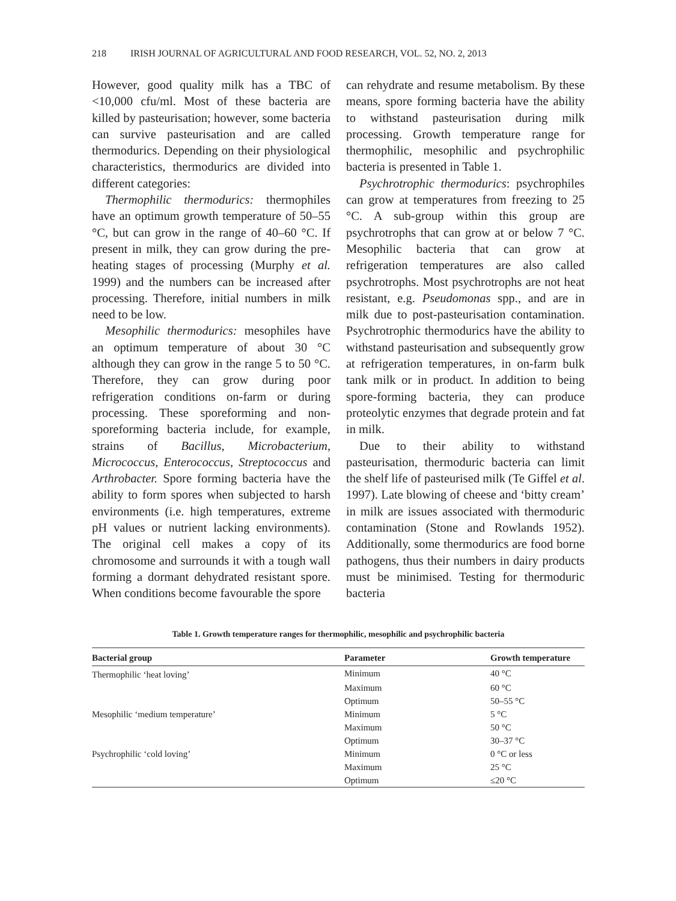218 IRISH JOURNAL OF AGRICULTURAL AND FOOD RESEARCH, VOL. 52, NO. 2, 2013
However, good quality milk has a TBC of <10,000 cfu/ml. Most of these bacteria are killed by pasteurisation; however, some bacteria can survive pasteurisation and are called thermodurics. Depending on their physiological characteristics, thermodurics are divided into different categories:
Thermophilic thermodurics: thermophiles have an optimum growth temperature of 50–55 °C, but can grow in the range of 40–60 °C. If present in milk, they can grow during the pre-heating stages of processing (Murphy et al. 1999) and the numbers can be increased after processing. Therefore, initial numbers in milk need to be low.
Mesophilic thermodurics: mesophiles have an optimum temperature of about 30 °C although they can grow in the range 5 to 50 °C. Therefore, they can grow during poor refrigeration conditions on-farm or during processing. These sporeforming and non-sporeforming bacteria include, for example, strains of Bacillus, Microbacterium, Micrococcus, Enterococcus, Streptococcus and Arthrobacter. Spore forming bacteria have the ability to form spores when subjected to harsh environments (i.e. high temperatures, extreme pH values or nutrient lacking environments). The original cell makes a copy of its chromosome and surrounds it with a tough wall forming a dormant dehydrated resistant spore. When conditions become favourable the spore
can rehydrate and resume metabolism. By these means, spore forming bacteria have the ability to withstand pasteurisation during milk processing. Growth temperature range for thermophilic, mesophilic and psychrophilic bacteria is presented in Table 1.
Psychrotrophic thermodurics: psychrophiles can grow at temperatures from freezing to 25 °C. A sub-group within this group are psychrotrophs that can grow at or below 7 °C. Mesophilic bacteria that can grow at refrigeration temperatures are also called psychrotrophs. Most psychrotrophs are not heat resistant, e.g. Pseudomonas spp., and are in milk due to post-pasteurisation contamination. Psychrotrophic thermodurics have the ability to withstand pasteurisation and subsequently grow at refrigeration temperatures, in on-farm bulk tank milk or in product. In addition to being spore-forming bacteria, they can produce proteolytic enzymes that degrade protein and fat in milk.
Due to their ability to withstand pasteurisation, thermoduric bacteria can limit the shelf life of pasteurised milk (Te Giffel et al. 1997). Late blowing of cheese and ‘bitty cream’ in milk are issues associated with thermoduric contamination (Stone and Rowlands 1952). Additionally, some thermodurics are food borne pathogens, thus their numbers in dairy products must be minimised. Testing for thermoduric bacteria
Table 1. Growth temperature ranges for thermophilic, mesophilic and psychrophilic bacteria
| Bacterial group | Parameter | Growth temperature |
| --- | --- | --- |
| Thermophilic ‘heat loving’ | Minimum | 40 °C |
| | Maximum | 60 °C |
| | Optimum | 50–55 °C |
| Mesophilic ‘medium temperature’ | Minimum | 5 °C |
| | Maximum | 50 °C |
| | Optimum | 30–37 °C |
| Psychrophilic ‘cold loving’ | Minimum | 0 °C or less |
| | Maximum | 25 °C |
| | Optimum | ≤20 °C |